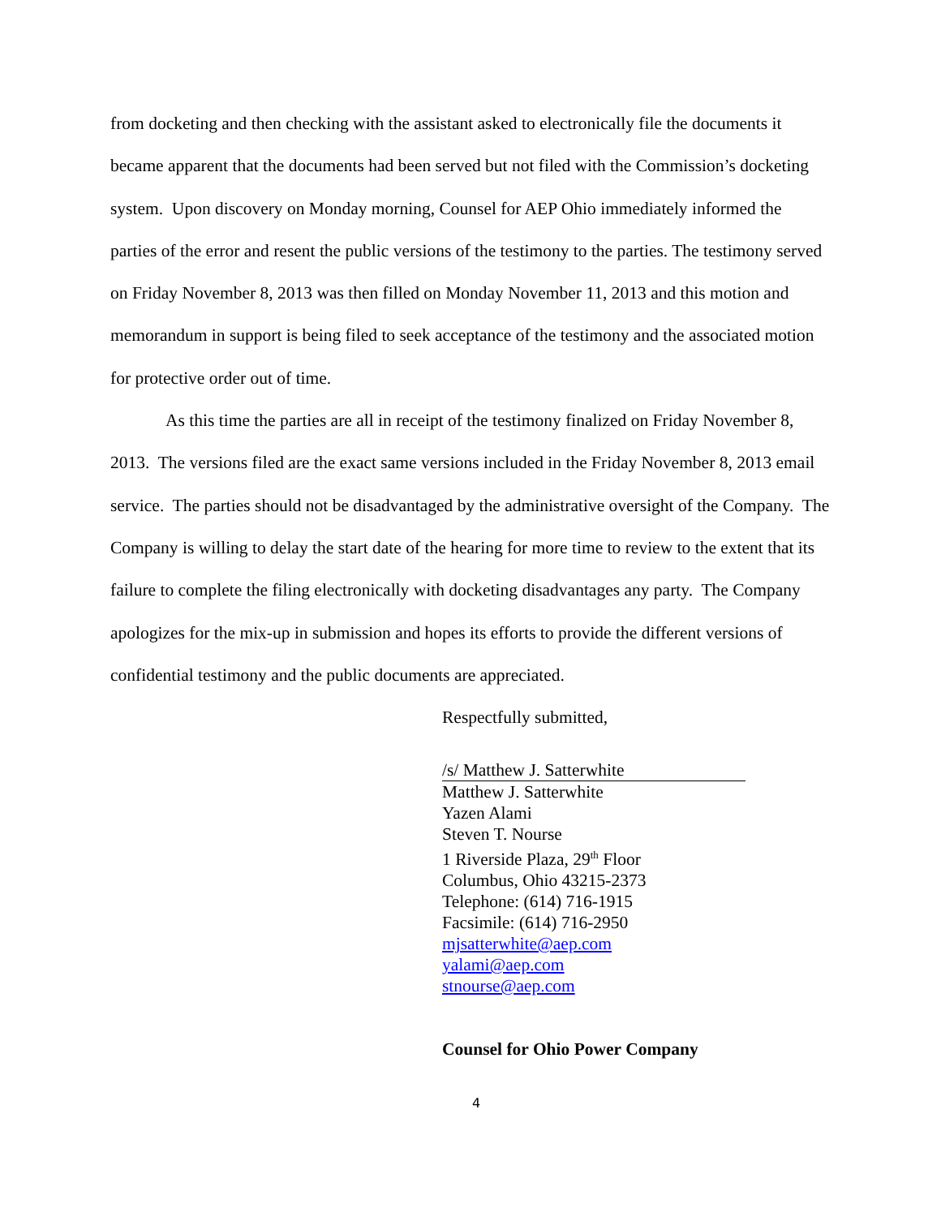from docketing and then checking with the assistant asked to electronically file the documents it became apparent that the documents had been served but not filed with the Commission’s docketing system. Upon discovery on Monday morning, Counsel for AEP Ohio immediately informed the parties of the error and resent the public versions of the testimony to the parties. The testimony served on Friday November 8, 2013 was then filled on Monday November 11, 2013 and this motion and memorandum in support is being filed to seek acceptance of the testimony and the associated motion for protective order out of time.
As this time the parties are all in receipt of the testimony finalized on Friday November 8, 2013. The versions filed are the exact same versions included in the Friday November 8, 2013 email service. The parties should not be disadvantaged by the administrative oversight of the Company. The Company is willing to delay the start date of the hearing for more time to review to the extent that its failure to complete the filing electronically with docketing disadvantages any party. The Company apologizes for the mix-up in submission and hopes its efforts to provide the different versions of confidential testimony and the public documents are appreciated.
Respectfully submitted,
/s/ Matthew J. Satterwhite
Matthew J. Satterwhite
Yazen Alami
Steven T. Nourse
1 Riverside Plaza, 29<sup>th</sup> Floor
Columbus, Ohio 43215-2373
Telephone: (614) 716-1915
Facsimile: (614) 716-2950
mjsatterwhite@aep.com
yalami@aep.com
stnourse@aep.com
Counsel for Ohio Power Company
4